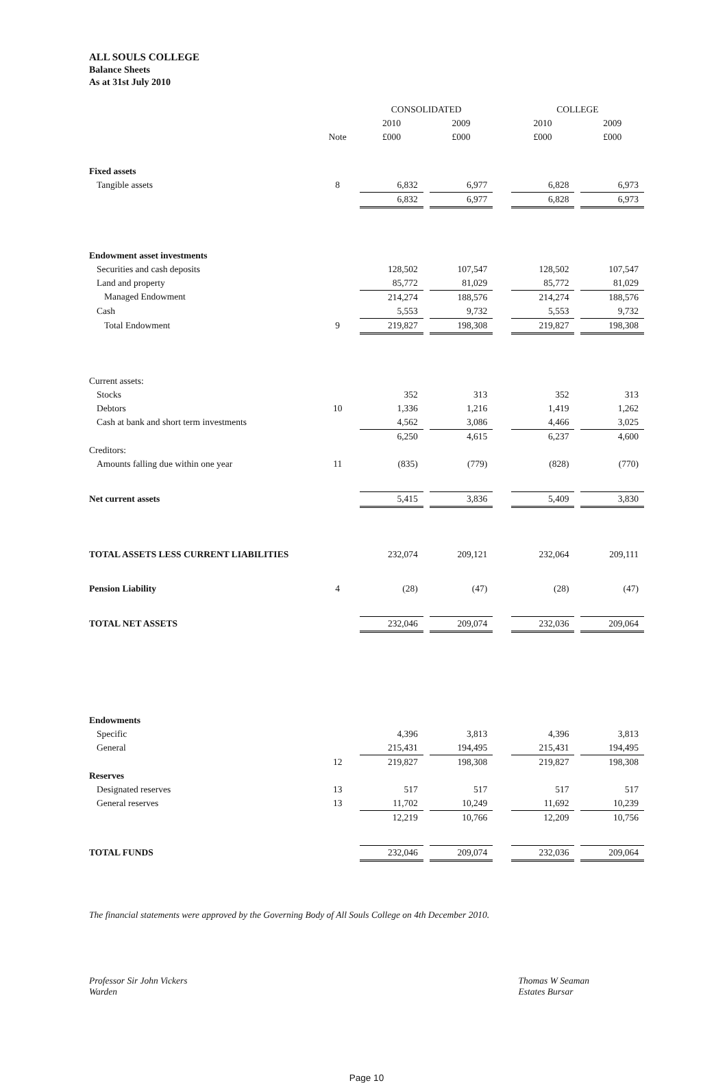ALL SOULS COLLEGE
Balance Sheets
As at 31st July 2010
| | | CONSOLIDATED | | | | COLLEGE | | |
| --- | --- | --- | --- | --- | --- | --- | --- | --- |
| | | 2010 | | 2009 | | 2010 | | 2009 |
| | Note | £000 | | £000 | | £000 | | £000 |
| Fixed assets | | | | | | | | |
| Tangible assets | 8 | 6,832 | | 6,977 | | 6,828 | | 6,973 |
| | | 6,832 | | 6,977 | | 6,828 | | 6,973 |
| Endowment asset investments | | | | | | | | |
| Securities and cash deposits | | 128,502 | | 107,547 | | 128,502 | | 107,547 |
| Land and property | | 85,772 | | 81,029 | | 85,772 | | 81,029 |
| Managed Endowment | | 214,274 | | 188,576 | | 214,274 | | 188,576 |
| Cash | | 5,553 | | 9,732 | | 5,553 | | 9,732 |
| Total Endowment | 9 | 219,827 | | 198,308 | | 219,827 | | 198,308 |
| Current assets: | | | | | | | | |
| Stocks | | 352 | | 313 | | 352 | | 313 |
| Debtors | 10 | 1,336 | | 1,216 | | 1,419 | | 1,262 |
| Cash at bank and short term investments | | 4,562 | | 3,086 | | 4,466 | | 3,025 |
| | | 6,250 | | 4,615 | | 6,237 | | 4,600 |
| Creditors: | | | | | | | | |
| Amounts falling due within one year | 11 | (835) | | (779) | | (828) | | (770) |
| Net current assets | | 5,415 | | 3,836 | | 5,409 | | 3,830 |
| TOTAL ASSETS LESS CURRENT LIABILITIES | | 232,074 | | 209,121 | | 232,064 | | 209,111 |
| Pension Liability | 4 | (28) | | (47) | | (28) | | (47) |
| TOTAL NET ASSETS | | 232,046 | | 209,074 | | 232,036 | | 209,064 |
| Endowments | | | | | | | | |
| Specific | | 4,396 | | 3,813 | | 4,396 | | 3,813 |
| General | | 215,431 | | 194,495 | | 215,431 | | 194,495 |
| | 12 | 219,827 | | 198,308 | | 219,827 | | 198,308 |
| Reserves | | | | | | | | |
| Designated reserves | 13 | 517 | | 517 | | 517 | | 517 |
| General reserves | 13 | 11,702 | | 10,249 | | 11,692 | | 10,239 |
| | | 12,219 | | 10,766 | | 12,209 | | 10,756 |
| TOTAL FUNDS | | 232,046 | | 209,074 | | 232,036 | | 209,064 |
The financial statements were approved by the Governing Body of All Souls College on 4th December 2010.
Professor Sir John Vickers
Warden
Thomas W Seaman
Estates Bursar
Page 10